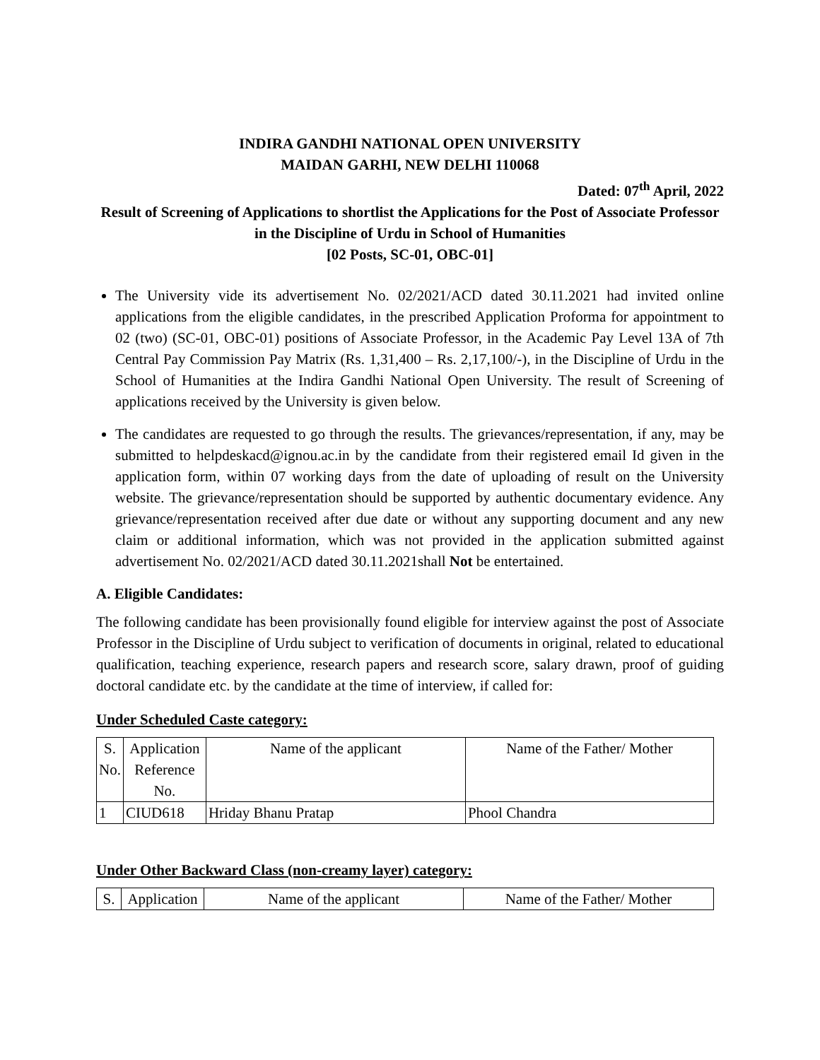INDIRA GANDHI NATIONAL OPEN UNIVERSITY
MAIDAN GARHI, NEW DELHI 110068
Dated: 07<sup>th</sup> April, 2022
Result of Screening of Applications to shortlist the Applications for the Post of Associate Professor in the Discipline of Urdu in School of Humanities
[02 Posts, SC-01, OBC-01]
The University vide its advertisement No. 02/2021/ACD dated 30.11.2021 had invited online applications from the eligible candidates, in the prescribed Application Proforma for appointment to 02 (two) (SC-01, OBC-01) positions of Associate Professor, in the Academic Pay Level 13A of 7th Central Pay Commission Pay Matrix (Rs. 1,31,400 – Rs. 2,17,100/-), in the Discipline of Urdu in the School of Humanities at the Indira Gandhi National Open University. The result of Screening of applications received by the University is given below.
The candidates are requested to go through the results. The grievances/representation, if any, may be submitted to helpdeskacd@ignou.ac.in by the candidate from their registered email Id given in the application form, within 07 working days from the date of uploading of result on the University website. The grievance/representation should be supported by authentic documentary evidence. Any grievance/representation received after due date or without any supporting document and any new claim or additional information, which was not provided in the application submitted against advertisement No. 02/2021/ACD dated 30.11.2021shall Not be entertained.
A. Eligible Candidates:
The following candidate has been provisionally found eligible for interview against the post of Associate Professor in the Discipline of Urdu subject to verification of documents in original, related to educational qualification, teaching experience, research papers and research score, salary drawn, proof of guiding doctoral candidate etc. by the candidate at the time of interview, if called for:
Under Scheduled Caste category:
| S. No. | Application Reference No. | Name of the applicant | Name of the Father/ Mother |
| --- | --- | --- | --- |
| 1 | CIUD618 | Hriday Bhanu Pratap | Phool Chandra |
Under Other Backward Class (non-creamy layer) category:
| S. | Application | Name of the applicant | Name of the Father/ Mother |
| --- | --- | --- | --- |